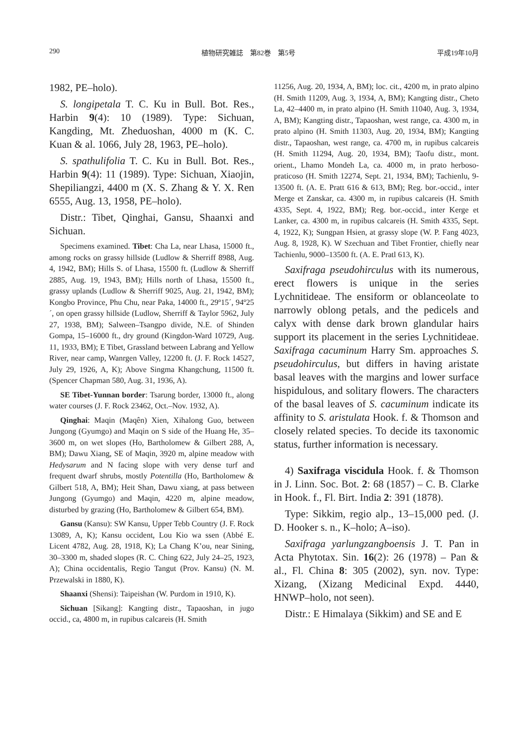290 植物研究雑誌　第82巻　第5号 平成19年10月
1982, PE–holo).
S. longipetala T. C. Ku in Bull. Bot. Res., Harbin 9(4): 10 (1989). Type: Sichuan, Kangding, Mt. Zheduoshan, 4000 m (K. C. Kuan & al. 1066, July 28, 1963, PE–holo).
S. spathulifolia T. C. Ku in Bull. Bot. Res., Harbin 9(4): 11 (1989). Type: Sichuan, Xiaojin, Shepiliangzi, 4400 m (X. S. Zhang & Y. X. Ren 6555, Aug. 13, 1958, PE–holo).
Distr.: Tibet, Qinghai, Gansu, Shaanxi and Sichuan.
Specimens examined. Tibet: Cha La, near Lhasa, 15000 ft., among rocks on grassy hillside (Ludlow & Sherriff 8988, Aug. 4, 1942, BM); Hills S. of Lhasa, 15500 ft. (Ludlow & Sherriff 2885, Aug. 19, 1943, BM); Hills north of Lhasa, 15500 ft., grassy uplands (Ludlow & Sherriff 9025, Aug. 21, 1942, BM); Kongbo Province, Phu Chu, near Paka, 14000 ft., 29º15´, 94º25´, on open grassy hillside (Ludlow, Sherriff & Taylor 5962, July 27, 1938, BM); Salween–Tsangpo divide, N.E. of Shinden Gompa, 15–16000 ft., dry ground (Kingdon-Ward 10729, Aug. 11, 1933, BM); E Tibet, Grassland between Labrang and Yellow River, near camp, Wanrgen Valley, 12200 ft. (J. F. Rock 14527, July 29, 1926, A, K); Above Singma Khangchung, 11500 ft. (Spencer Chapman 580, Aug. 31, 1936, A).
SE Tibet-Yunnan border: Tsarung border, 13000 ft., along water courses (J. F. Rock 23462, Oct.–Nov. 1932, A).
Qinghai: Maqin (Maqên) Xien, Xihalong Guo, between Jungong (Gyumgo) and Maqin on S side of the Huang He, 35–3600 m, on wet slopes (Ho, Bartholomew & Gilbert 288, A, BM); Dawu Xiang, SE of Maqin, 3920 m, alpine meadow with Hedysarum and N facing slope with very dense turf and frequent dwarf shrubs, mostly Potentilla (Ho, Bartholomew & Gilbert 518, A, BM); Heit Shan, Dawu xiang, at pass between Jungong (Gyumgo) and Maqin, 4220 m, alpine meadow, disturbed by grazing (Ho, Bartholomew & Gilbert 654, BM).
Gansu (Kansu): SW Kansu, Upper Tebb Country (J. F. Rock 13089, A, K); Kansu occident, Lou Kio wa ssen (Abbé E. Licent 4782, Aug. 28, 1918, K); La Chang K’ou, near Sining, 30–3300 m, shaded slopes (R. C. Ching 622, July 24–25, 1923, A); China occidentalis, Regio Tangut (Prov. Kansu) (N. M. Przewalski in 1880, K).
Shaanxi (Shensi): Taipeishan (W. Purdom in 1910, K).
Sichuan [Sikang]: Kangting distr., Tapaoshan, in jugo occid., ca, 4800 m, in rupibus calcareis (H. Smith
11256, Aug. 20, 1934, A, BM); loc. cit., 4200 m, in prato alpino (H. Smith 11209, Aug. 3, 1934, A, BM); Kangting distr., Cheto La, 42–4400 m, in prato alpino (H. Smith 11040, Aug. 3, 1934, A, BM); Kangting distr., Tapaoshan, west range, ca. 4300 m, in prato alpino (H. Smith 11303, Aug. 20, 1934, BM); Kangting distr., Tapaoshan, west range, ca. 4700 m, in rupibus calcareis (H. Smith 11294, Aug. 20, 1934, BM); Taofu distr., mont. orient., Lhamo Mondeh La, ca. 4000 m, in prato herboso-praticoso (H. Smith 12274, Sept. 21, 1934, BM); Tachienlu, 9-13500 ft. (A. E. Pratt 616 & 613, BM); Reg. bor.-occid., inter Merge et Zanskar, ca. 4300 m, in rupibus calcareis (H. Smith 4335, Sept. 4, 1922, BM); Reg. bor.-occid., inter Kerge et Lanker, ca. 4300 m, in rupibus calcareis (H. Smith 4335, Sept. 4, 1922, K); Sungpan Hsien, at grassy slope (W. P. Fang 4023, Aug. 8, 1928, K). W Szechuan and Tibet Frontier, chiefly near Tachienlu, 9000–13500 ft. (A. E. Pratl 613, K).
Saxifraga pseudohirculus with its numerous, erect flowers is unique in the series Lychnitideae. The ensiform or oblanceolate to narrowly oblong petals, and the pedicels and calyx with dense dark brown glandular hairs support its placement in the series Lychnitideae. Saxifraga cacuminum Harry Sm. approaches S. pseudohirculus, but differs in having aristate basal leaves with the margins and lower surface hispidulous, and solitary flowers. The characters of the basal leaves of S. cacuminum indicate its affinity to S. aristulata Hook. f. & Thomson and closely related species. To decide its taxonomic status, further information is necessary.
4) Saxifraga viscidula Hook. f. & Thomson in J. Linn. Soc. Bot. 2: 68 (1857) – C. B. Clarke in Hook. f., Fl. Birt. India 2: 391 (1878).
Type: Sikkim, regio alp., 13–15,000 ped. (J. D. Hooker s. n., K–holo; A–iso).
Saxifraga yarlungzangboensis J. T. Pan in Acta Phytotax. Sin. 16(2): 26 (1978) – Pan & al., Fl. China 8: 305 (2002), syn. nov. Type: Xizang, (Xizang Medicinal Expd. 4440, HNWP–holo, not seen).
Distr.: E Himalaya (Sikkim) and SE and E